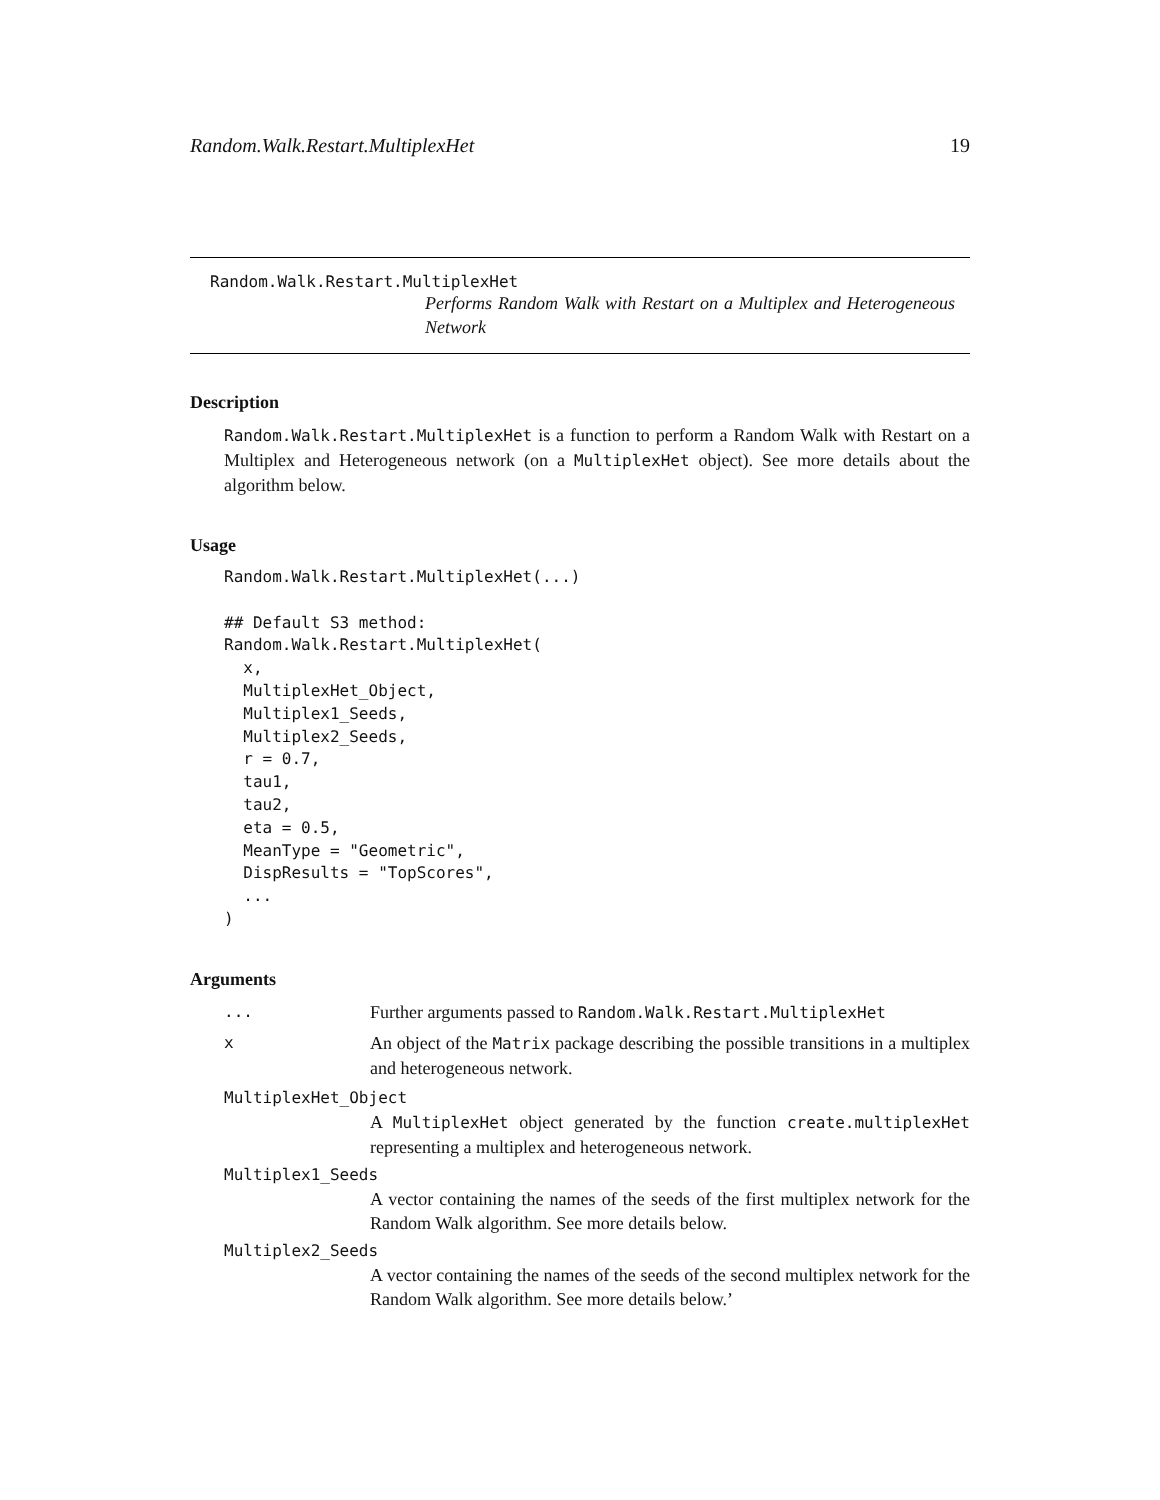Random.Walk.Restart.MultiplexHet 19
Random.Walk.Restart.MultiplexHet
Performs Random Walk with Restart on a Multiplex and Heterogeneous Network
Description
Random.Walk.Restart.MultiplexHet is a function to perform a Random Walk with Restart on a Multiplex and Heterogeneous network (on a MultiplexHet object). See more details about the algorithm below.
Usage
Random.Walk.Restart.MultiplexHet(...)

## Default S3 method:
Random.Walk.Restart.MultiplexHet(
  x,
  MultiplexHet_Object,
  Multiplex1_Seeds,
  Multiplex2_Seeds,
  r = 0.7,
  tau1,
  tau2,
  eta = 0.5,
  MeanType = "Geometric",
  DispResults = "TopScores",
  ...
)
Arguments
... Further arguments passed to Random.Walk.Restart.MultiplexHet
x An object of the Matrix package describing the possible transitions in a multiplex and heterogeneous network.
MultiplexHet_Object
A MultiplexHet object generated by the function create.multiplexHet representing a multiplex and heterogeneous network.
Multiplex1_Seeds
A vector containing the names of the seeds of the first multiplex network for the Random Walk algorithm. See more details below.
Multiplex2_Seeds
A vector containing the names of the seeds of the second multiplex network for the Random Walk algorithm. See more details below.’